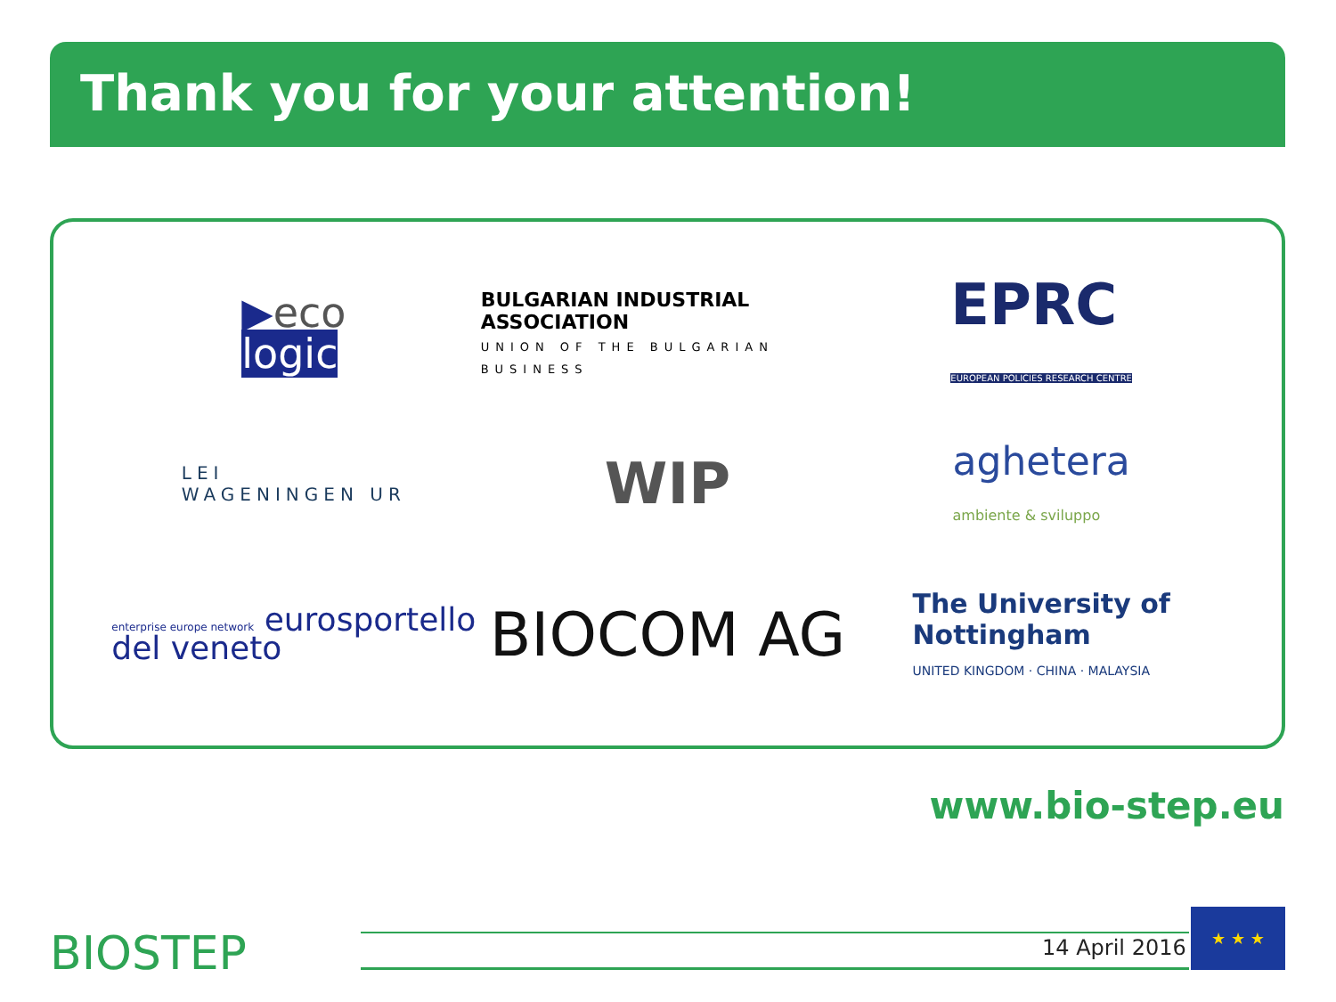Thank you for your attention!
▶eco
logic
BULGARIAN INDUSTRIAL ASSOCIATION
UNION OF THE BULGARIAN BUSINESS
EPRC
EUROPEAN POLICIES RESEARCH CENTRE
LEI
WAGENINGEN UR
WIP
aghetera
ambiente & sviluppo
enterprise europe network eurosportello
del veneto
BIOCOM AG
The University of
Nottingham
UNITED KINGDOM · CHINA · MALAYSIA
www.bio-step.eu
BIOSTEP 14 April 2016
★ ★ ★